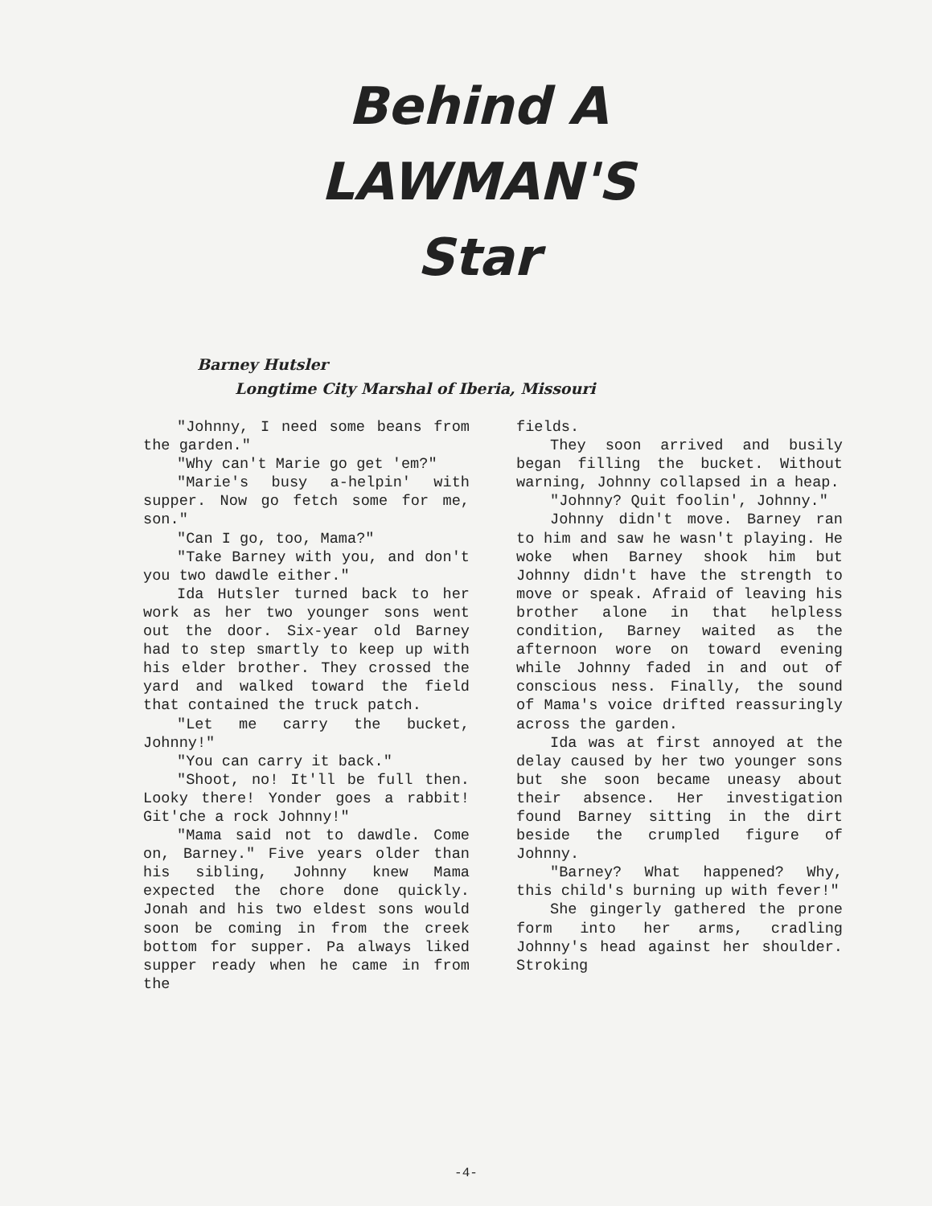Behind A
LAWMAN'S
Star
Barney Hutsler
Longtime City Marshal of Iberia, Missouri
"Johnny, I need some beans from the garden."
"Why can't Marie go get 'em?"
"Marie's busy a-helpin' with supper. Now go fetch some for me, son."
"Can I go, too, Mama?"
"Take Barney with you, and don't you two dawdle either."
Ida Hutsler turned back to her work as her two younger sons went out the door. Six-year old Barney had to step smartly to keep up with his elder brother. They crossed the yard and walked toward the field that contained the truck patch.
"Let me carry the bucket, Johnny!"
"You can carry it back."
"Shoot, no! It'll be full then. Looky there! Yonder goes a rabbit! Git'che a rock Johnny!"
"Mama said not to dawdle. Come on, Barney." Five years older than his sibling, Johnny knew Mama expected the chore done quickly. Jonah and his two eldest sons would soon be coming in from the creek bottom for supper. Pa always liked supper ready when he came in from the
fields.
They soon arrived and busily began filling the bucket. Without warning, Johnny collapsed in a heap.
"Johnny? Quit foolin', Johnny."
Johnny didn't move. Barney ran to him and saw he wasn't playing. He woke when Barney shook him but Johnny didn't have the strength to move or speak. Afraid of leaving his brother alone in that helpless condition, Barney waited as the afternoon wore on toward evening while Johnny faded in and out of conscious ness. Finally, the sound of Mama's voice drifted reassuringly across the garden.
Ida was at first annoyed at the delay caused by her two younger sons but she soon became uneasy about their absence. Her investigation found Barney sitting in the dirt beside the crumpled figure of Johnny.
"Barney? What happened? Why, this child's burning up with fever!"
She gingerly gathered the prone form into her arms, cradling Johnny's head against her shoulder. Stroking
-4-